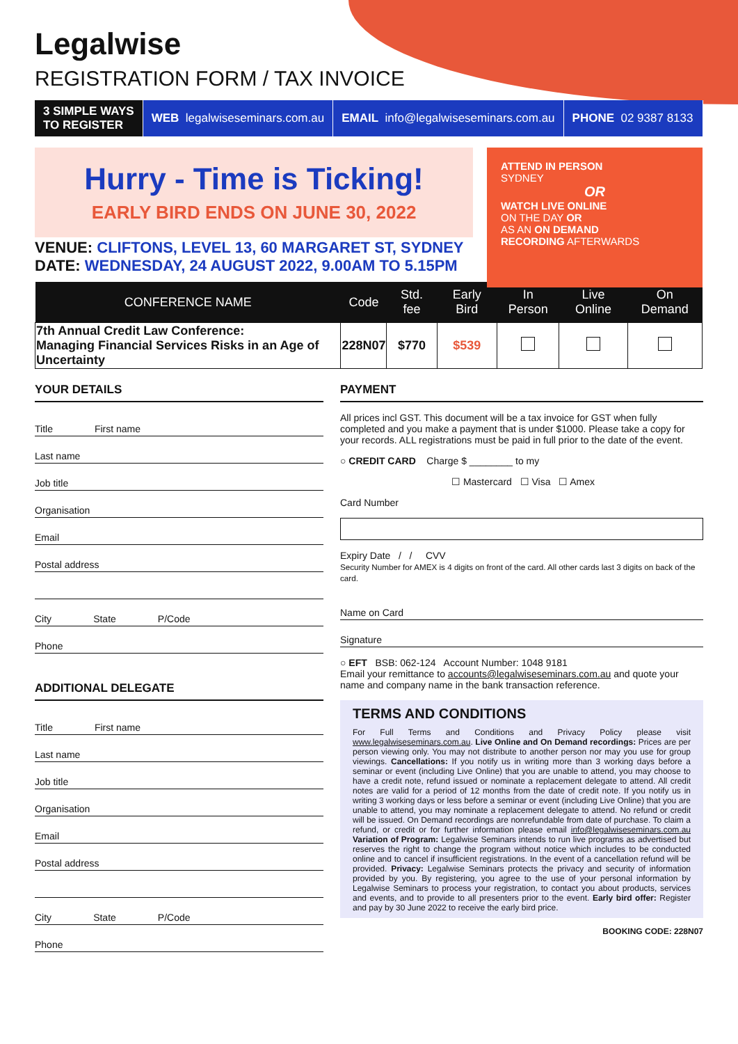Legalwise
REGISTRATION FORM / TAX INVOICE
3 SIMPLE WAYS
TO REGISTER
WEB legalwiseseminars.com.au EMAIL info@legalwiseseminars.com.au
PHONE 02 9387 8133
Hurry - Time is Ticking!
EARLY BIRD ENDS ON JUNE 30, 2022
ATTEND IN PERSON
SYDNEY
OR
WATCH LIVE ONLINE
ON THE DAY OR
AS AN ON DEMAND
RECORDING AFTERWARDS
VENUE: CLIFTONS, LEVEL 13, 60 MARGARET ST, SYDNEY
DATE: WEDNESDAY, 24 AUGUST 2022, 9.00AM TO 5.15PM
| CONFERENCE NAME | Code | Std. fee | Early Bird | In Person | Live Online | On Demand |
| --- | --- | --- | --- | --- | --- | --- |
| 7th Annual Credit Law Conference: Managing Financial Services Risks in an Age of Uncertainty | 228N07 | $770 | $539 | | | |
YOUR DETAILS
Title First name
Last name
Job title
Organisation
Email
Postal address
City State P/Code
Phone
ADDITIONAL DELEGATE
Title First name
Last name
Job title
Organisation
Email
Postal address
City State P/Code
Phone
PAYMENT
All prices incl GST. This document will be a tax invoice for GST when fully completed and you make a payment that is under $1000. Please take a copy for your records. ALL registrations must be paid in full prior to the date of the event.
○ CREDIT CARD Charge $ ________ to my
☐ Mastercard ☐ Visa ☐ Amex
Card Number
Expiry Date / / CVV
Security Number for AMEX is 4 digits on front of the card. All other cards last 3 digits on back of the card.
Name on Card
Signature
○ EFT BSB: 062-124 Account Number: 1048 9181
Email your remittance to accounts@legalwiseseminars.com.au and quote your name and company name in the bank transaction reference.
TERMS AND CONDITIONS
For Full Terms and Conditions and Privacy Policy please visit www.legalwiseseminars.com.au. Live Online and On Demand recordings: Prices are per person viewing only. You may not distribute to another person nor may you use for group viewings. Cancellations: If you notify us in writing more than 3 working days before a seminar or event (including Live Online) that you are unable to attend, you may choose to have a credit note, refund issued or nominate a replacement delegate to attend. All credit notes are valid for a period of 12 months from the date of credit note. If you notify us in writing 3 working days or less before a seminar or event (including Live Online) that you are unable to attend, you may nominate a replacement delegate to attend. No refund or credit will be issued. On Demand recordings are nonrefundable from date of purchase. To claim a refund, or credit or for further information please email info@legalwiseseminars.com.au Variation of Program: Legalwise Seminars intends to run live programs as advertised but reserves the right to change the program without notice which includes to be conducted online and to cancel if insufficient registrations. In the event of a cancellation refund will be provided. Privacy: Legalwise Seminars protects the privacy and security of information provided by you. By registering, you agree to the use of your personal information by Legalwise Seminars to process your registration, to contact you about products, services and events, and to provide to all presenters prior to the event. Early bird offer: Register and pay by 30 June 2022 to receive the early bird price.
BOOKING CODE: 228N07